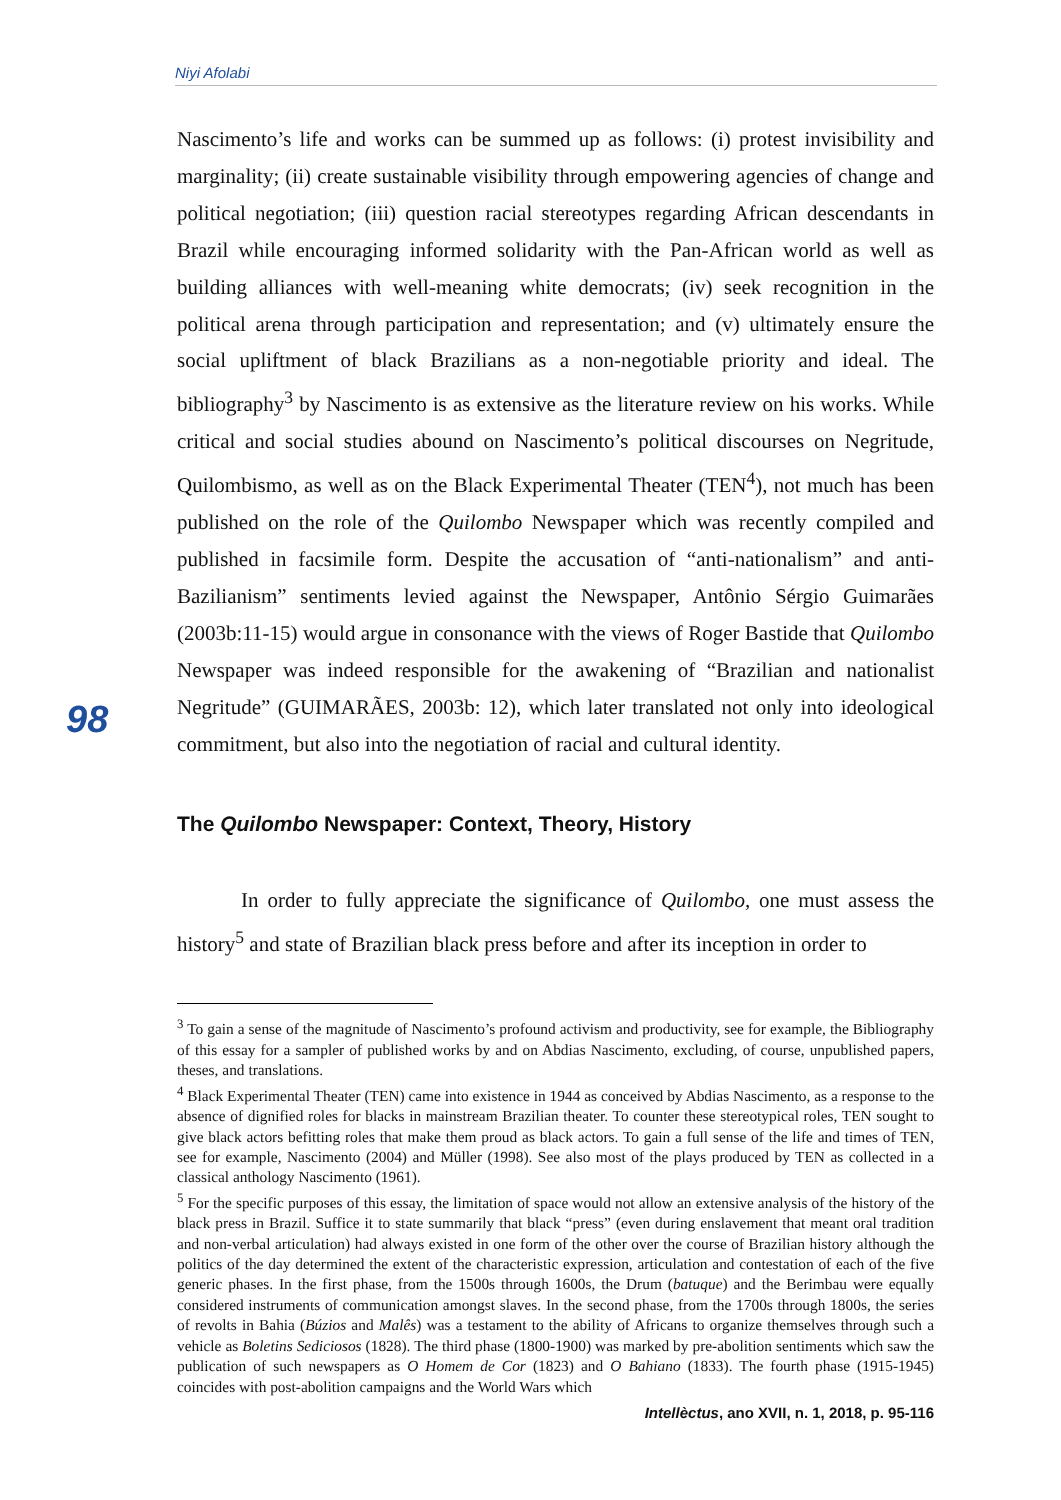Niyi Afolabi
98
Nascimento’s life and works can be summed up as follows: (i) protest invisibility and marginality; (ii) create sustainable visibility through empowering agencies of change and political negotiation; (iii) question racial stereotypes regarding African descendants in Brazil while encouraging informed solidarity with the Pan-African world as well as building alliances with well-meaning white democrats; (iv) seek recognition in the political arena through participation and representation; and (v) ultimately ensure the social upliftment of black Brazilians as a non-negotiable priority and ideal. The bibliography<sup>3</sup> by Nascimento is as extensive as the literature review on his works. While critical and social studies abound on Nascimento’s political discourses on Negritude, Quilombismo, as well as on the Black Experimental Theater (TEN<sup>4</sup>), not much has been published on the role of the Quilombo Newspaper which was recently compiled and published in facsimile form. Despite the accusation of “anti-nationalism” and anti-Bazilianism” sentiments levied against the Newspaper, Antônio Sérgio Guimarães (2003b:11-15) would argue in consonance with the views of Roger Bastide that Quilombo Newspaper was indeed responsible for the awakening of “Brazilian and nationalist Negritude” (GUIMARÃES, 2003b: 12), which later translated not only into ideological commitment, but also into the negotiation of racial and cultural identity.
The Quilombo Newspaper: Context, Theory, History
In order to fully appreciate the significance of Quilombo, one must assess the history<sup>5</sup> and state of Brazilian black press before and after its inception in order to
<sup>3</sup> To gain a sense of the magnitude of Nascimento’s profound activism and productivity, see for example, the Bibliography of this essay for a sampler of published works by and on Abdias Nascimento, excluding, of course, unpublished papers, theses, and translations.
<sup>4</sup> Black Experimental Theater (TEN) came into existence in 1944 as conceived by Abdias Nascimento, as a response to the absence of dignified roles for blacks in mainstream Brazilian theater. To counter these stereotypical roles, TEN sought to give black actors befitting roles that make them proud as black actors. To gain a full sense of the life and times of TEN, see for example, Nascimento (2004) and Müller (1998). See also most of the plays produced by TEN as collected in a classical anthology Nascimento (1961).
<sup>5</sup> For the specific purposes of this essay, the limitation of space would not allow an extensive analysis of the history of the black press in Brazil. Suffice it to state summarily that black “press” (even during enslavement that meant oral tradition and non-verbal articulation) had always existed in one form of the other over the course of Brazilian history although the politics of the day determined the extent of the characteristic expression, articulation and contestation of each of the five generic phases. In the first phase, from the 1500s through 1600s, the Drum (batuque) and the Berimbau were equally considered instruments of communication amongst slaves. In the second phase, from the 1700s through 1800s, the series of revolts in Bahia (Búzios and Malês) was a testament to the ability of Africans to organize themselves through such a vehicle as Boletins Sediciosos (1828). The third phase (1800-1900) was marked by pre-abolition sentiments which saw the publication of such newspapers as O Homem de Cor (1823) and O Bahiano (1833). The fourth phase (1915-1945) coincides with post-abolition campaigns and the World Wars which
Intellèctus, ano XVII, n. 1, 2018, p. 95-116